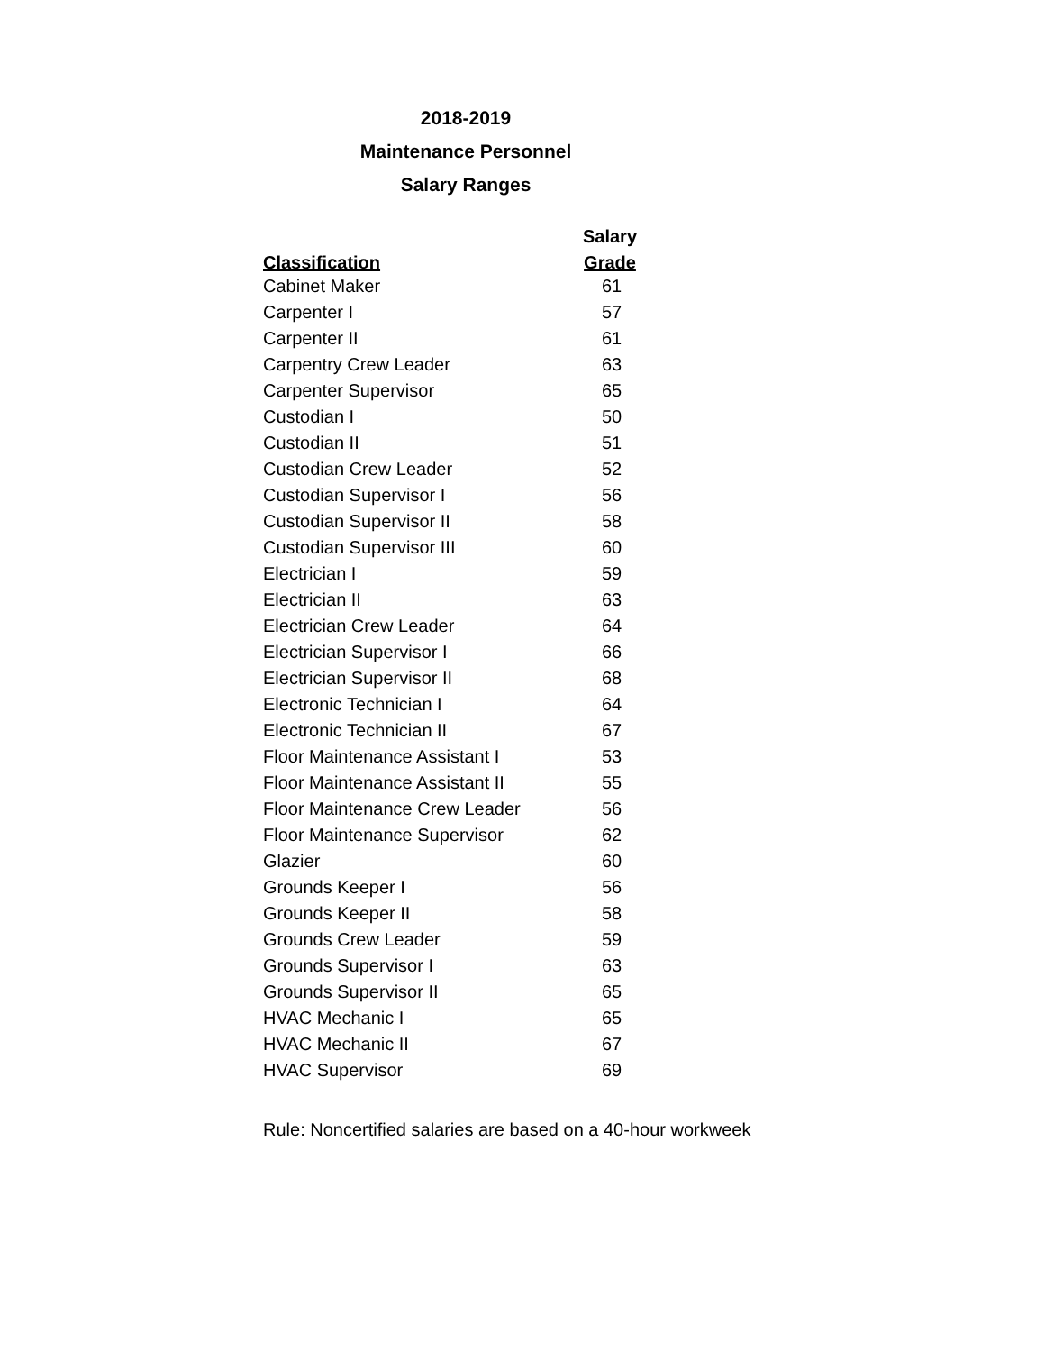2018-2019
Maintenance Personnel
Salary Ranges
| | Salary |
| --- | --- |
| Classification | Grade |
| Cabinet Maker | 61 |
| Carpenter I | 57 |
| Carpenter II | 61 |
| Carpentry Crew Leader | 63 |
| Carpenter Supervisor | 65 |
| Custodian I | 50 |
| Custodian II | 51 |
| Custodian Crew Leader | 52 |
| Custodian Supervisor I | 56 |
| Custodian Supervisor II | 58 |
| Custodian Supervisor III | 60 |
| Electrician I | 59 |
| Electrician II | 63 |
| Electrician Crew Leader | 64 |
| Electrician Supervisor I | 66 |
| Electrician Supervisor II | 68 |
| Electronic Technician I | 64 |
| Electronic Technician II | 67 |
| Floor Maintenance Assistant I | 53 |
| Floor Maintenance Assistant II | 55 |
| Floor Maintenance Crew Leader | 56 |
| Floor Maintenance Supervisor | 62 |
| Glazier | 60 |
| Grounds Keeper I | 56 |
| Grounds Keeper II | 58 |
| Grounds Crew Leader | 59 |
| Grounds Supervisor I | 63 |
| Grounds Supervisor II | 65 |
| HVAC Mechanic I | 65 |
| HVAC Mechanic II | 67 |
| HVAC Supervisor | 69 |
Rule: Noncertified salaries are based on a 40-hour workweek